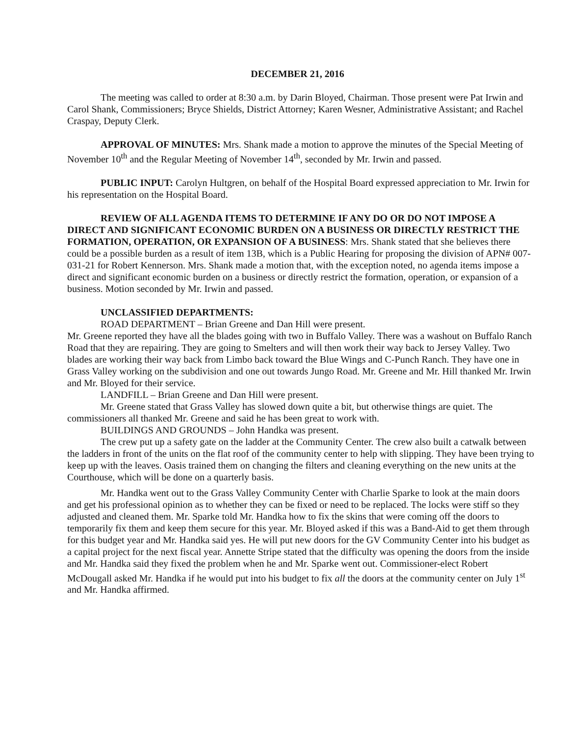DECEMBER 21, 2016
The meeting was called to order at 8:30 a.m. by Darin Bloyed, Chairman. Those present were Pat Irwin and Carol Shank, Commissioners; Bryce Shields, District Attorney; Karen Wesner, Administrative Assistant; and Rachel Craspay, Deputy Clerk.
APPROVAL OF MINUTES: Mrs. Shank made a motion to approve the minutes of the Special Meeting of November 10<sup>th</sup> and the Regular Meeting of November 14<sup>th</sup>, seconded by Mr. Irwin and passed.
PUBLIC INPUT: Carolyn Hultgren, on behalf of the Hospital Board expressed appreciation to Mr. Irwin for his representation on the Hospital Board.
REVIEW OF ALL AGENDA ITEMS TO DETERMINE IF ANY DO OR DO NOT IMPOSE A DIRECT AND SIGNIFICANT ECONOMIC BURDEN ON A BUSINESS OR DIRECTLY RESTRICT THE FORMATION, OPERATION, OR EXPANSION OF A BUSINESS: Mrs. Shank stated that she believes there could be a possible burden as a result of item 13B, which is a Public Hearing for proposing the division of APN# 007-031-21 for Robert Kennerson. Mrs. Shank made a motion that, with the exception noted, no agenda items impose a direct and significant economic burden on a business or directly restrict the formation, operation, or expansion of a business. Motion seconded by Mr. Irwin and passed.
UNCLASSIFIED DEPARTMENTS:
ROAD DEPARTMENT – Brian Greene and Dan Hill were present.
Mr. Greene reported they have all the blades going with two in Buffalo Valley. There was a washout on Buffalo Ranch Road that they are repairing. They are going to Smelters and will then work their way back to Jersey Valley. Two blades are working their way back from Limbo back toward the Blue Wings and C-Punch Ranch. They have one in Grass Valley working on the subdivision and one out towards Jungo Road. Mr. Greene and Mr. Hill thanked Mr. Irwin and Mr. Bloyed for their service.
LANDFILL – Brian Greene and Dan Hill were present.
Mr. Greene stated that Grass Valley has slowed down quite a bit, but otherwise things are quiet. The commissioners all thanked Mr. Greene and said he has been great to work with.
BUILDINGS AND GROUNDS – John Handka was present.
The crew put up a safety gate on the ladder at the Community Center. The crew also built a catwalk between the ladders in front of the units on the flat roof of the community center to help with slipping. They have been trying to keep up with the leaves. Oasis trained them on changing the filters and cleaning everything on the new units at the Courthouse, which will be done on a quarterly basis.
Mr. Handka went out to the Grass Valley Community Center with Charlie Sparke to look at the main doors and get his professional opinion as to whether they can be fixed or need to be replaced. The locks were stiff so they adjusted and cleaned them. Mr. Sparke told Mr. Handka how to fix the skins that were coming off the doors to temporarily fix them and keep them secure for this year. Mr. Bloyed asked if this was a Band-Aid to get them through for this budget year and Mr. Handka said yes. He will put new doors for the GV Community Center into his budget as a capital project for the next fiscal year. Annette Stripe stated that the difficulty was opening the doors from the inside and Mr. Handka said they fixed the problem when he and Mr. Sparke went out. Commissioner-elect Robert McDougall asked Mr. Handka if he would put into his budget to fix all the doors at the community center on July 1<sup>st</sup> and Mr. Handka affirmed.